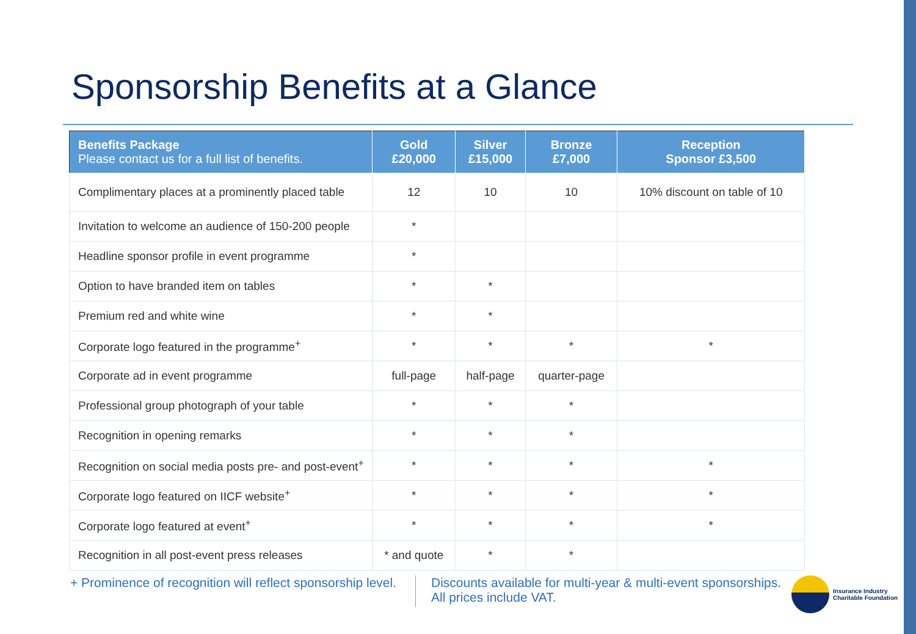Sponsorship Benefits at a Glance
| Benefits Package Please contact us for a full list of benefits. | Gold £20,000 | Silver £15,000 | Bronze £7,000 | Reception Sponsor £3,500 |
| --- | --- | --- | --- | --- |
| Complimentary places at a prominently placed table | 12 | 10 | 10 | 10% discount on table of 10 |
| Invitation to welcome an audience of 150-200 people | * | | | |
| Headline sponsor profile in event programme | * | | | |
| Option to have branded item on tables | * | * | | |
| Premium red and white wine | * | * | | |
| Corporate logo featured in the programme<sup>+</sup> | * | * | * | * |
| Corporate ad in event programme | full-page | half-page | quarter-page | |
| Professional group photograph of your table | * | * | * | |
| Recognition in opening remarks | * | * | * | |
| Recognition on social media posts pre- and post-event<sup>+</sup> | * | * | * | * |
| Corporate logo featured on IICF website<sup>+</sup> | * | * | * | * |
| Corporate logo featured at event<sup>+</sup> | * | * | * | * |
| Recognition in all post-event press releases | * and quote | * | * | |
+ Prominence of recognition will reflect sponsorship level.
Discounts available for multi-year & multi-event sponsorships.
All prices include VAT.
Insurance Industry
Charitable Foundation